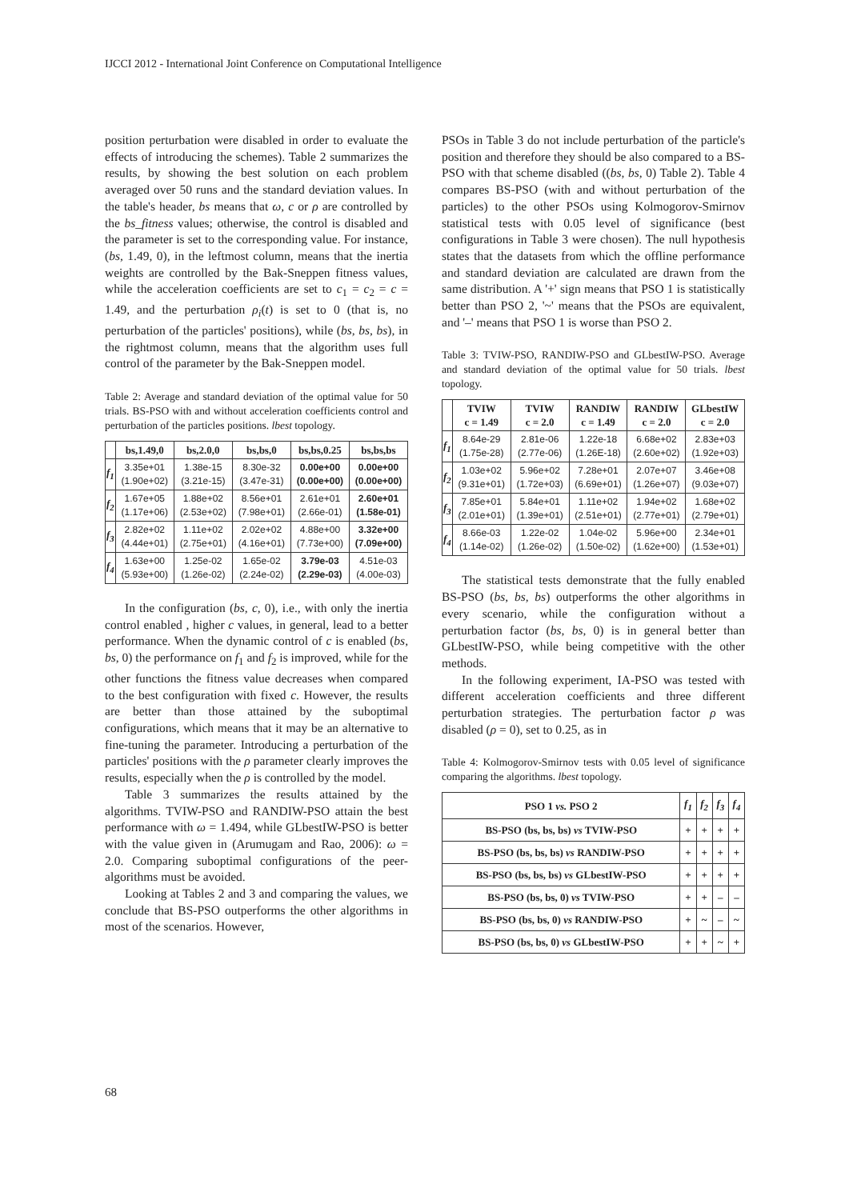IJCCI 2012 - International Joint Conference on Computational Intelligence
position perturbation were disabled in order to evaluate the effects of introducing the schemes). Table 2 summarizes the results, by showing the best solution on each problem averaged over 50 runs and the standard deviation values. In the table's header, bs means that ω, c or ρ are controlled by the bs_fitness values; otherwise, the control is disabled and the parameter is set to the corresponding value. For instance, (bs, 1.49, 0), in the leftmost column, means that the inertia weights are controlled by the Bak-Sneppen fitness values, while the acceleration coefficients are set to c<sub>1</sub> = c<sub>2</sub> = c = 1.49, and the perturbation ρ<sub>i</sub>(t) is set to 0 (that is, no perturbation of the particles' positions), while (bs, bs, bs), in the rightmost column, means that the algorithm uses full control of the parameter by the Bak-Sneppen model.
Table 2: Average and standard deviation of the optimal value for 50 trials. BS-PSO with and without acceleration coefficients control and perturbation of the particles positions. lbest topology.
| | bs,1.49,0 | bs,2.0,0 | bs,bs,0 | bs,bs,0.25 | bs,bs,bs |
| --- | --- | --- | --- | --- | --- |
| f<sub>1</sub> | 3.35e+01 (1.90e+02) | 1.38e-15 (3.21e-15) | 8.30e-32 (3.47e-31) | 0.00e+00 (0.00e+00) | 0.00e+00 (0.00e+00) |
| f<sub>2</sub> | 1.67e+05 (1.17e+06) | 1.88e+02 (2.53e+02) | 8.56e+01 (7.98e+01) | 2.61e+01 (2.66e-01) | 2.60e+01 (1.58e-01) |
| f<sub>3</sub> | 2.82e+02 (4.44e+01) | 1.11e+02 (2.75e+01) | 2.02e+02 (4.16e+01) | 4.88e+00 (7.73e+00) | 3.32e+00 (7.09e+00) |
| f<sub>4</sub> | 1.63e+00 (5.93e+00) | 1.25e-02 (1.26e-02) | 1.65e-02 (2.24e-02) | 3.79e-03 (2.29e-03) | 4.51e-03 (4.00e-03) |
In the configuration (bs, c, 0), i.e., with only the inertia control enabled , higher c values, in general, lead to a better performance. When the dynamic control of c is enabled (bs, bs, 0) the performance on f<sub>1</sub> and f<sub>2</sub> is improved, while for the other functions the fitness value decreases when compared to the best configuration with fixed c. However, the results are better than those attained by the suboptimal configurations, which means that it may be an alternative to fine-tuning the parameter. Introducing a perturbation of the particles' positions with the ρ parameter clearly improves the results, especially when the ρ is controlled by the model.
Table 3 summarizes the results attained by the algorithms. TVIW-PSO and RANDIW-PSO attain the best performance with ω = 1.494, while GLbestIW-PSO is better with the value given in (Arumugam and Rao, 2006): ω = 2.0. Comparing suboptimal configurations of the peer-algorithms must be avoided.
Looking at Tables 2 and 3 and comparing the values, we conclude that BS-PSO outperforms the other algorithms in most of the scenarios. However,
PSOs in Table 3 do not include perturbation of the particle's position and therefore they should be also compared to a BS-PSO with that scheme disabled ((bs, bs, 0) Table 2). Table 4 compares BS-PSO (with and without perturbation of the particles) to the other PSOs using Kolmogorov-Smirnov statistical tests with 0.05 level of significance (best configurations in Table 3 were chosen). The null hypothesis states that the datasets from which the offline performance and standard deviation are calculated are drawn from the same distribution. A '+' sign means that PSO 1 is statistically better than PSO 2, '~' means that the PSOs are equivalent, and '–' means that PSO 1 is worse than PSO 2.
Table 3: TVIW-PSO, RANDIW-PSO and GLbestIW-PSO. Average and standard deviation of the optimal value for 50 trials. lbest topology.
| | TVIW c = 1.49 | TVIW c = 2.0 | RANDIW c = 1.49 | RANDIW c = 2.0 | GLbestIW c = 2.0 |
| --- | --- | --- | --- | --- | --- |
| f<sub>1</sub> | 8.64e-29 (1.75e-28) | 2.81e-06 (2.77e-06) | 1.22e-18 (1.26E-18) | 6.68e+02 (2.60e+02) | 2.83e+03 (1.92e+03) |
| f<sub>2</sub> | 1.03e+02 (9.31e+01) | 5.96e+02 (1.72e+03) | 7.28e+01 (6.69e+01) | 2.07e+07 (1.26e+07) | 3.46e+08 (9.03e+07) |
| f<sub>3</sub> | 7.85e+01 (2.01e+01) | 5.84e+01 (1.39e+01) | 1.11e+02 (2.51e+01) | 1.94e+02 (2.77e+01) | 1.68e+02 (2.79e+01) |
| f<sub>4</sub> | 8.66e-03 (1.14e-02) | 1.22e-02 (1.26e-02) | 1.04e-02 (1.50e-02) | 5.96e+00 (1.62e+00) | 2.34e+01 (1.53e+01) |
The statistical tests demonstrate that the fully enabled BS-PSO (bs, bs, bs) outperforms the other algorithms in every scenario, while the configuration without a perturbation factor (bs, bs, 0) is in general better than GLbestIW-PSO, while being competitive with the other methods.
In the following experiment, IA-PSO was tested with different acceleration coefficients and three different perturbation strategies. The perturbation factor ρ was disabled (ρ = 0), set to 0.25, as in
Table 4: Kolmogorov-Smirnov tests with 0.05 level of significance comparing the algorithms. lbest topology.
| PSO 1 vs. PSO 2 | f<sub>1</sub> | f<sub>2</sub> | f<sub>3</sub> | f<sub>4</sub> |
| --- | --- | --- | --- | --- |
| BS-PSO (bs, bs, bs) vs TVIW-PSO | + | + | + | + |
| BS-PSO (bs, bs, bs) vs RANDIW-PSO | + | + | + | + |
| BS-PSO (bs, bs, bs) vs GLbestIW-PSO | + | + | + | + |
| BS-PSO (bs, bs, 0) vs TVIW-PSO | + | + | – | – |
| BS-PSO (bs, bs, 0) vs RANDIW-PSO | + | ~ | – | ~ |
| BS-PSO (bs, bs, 0) vs GLbestIW-PSO | + | + | ~ | + |
68